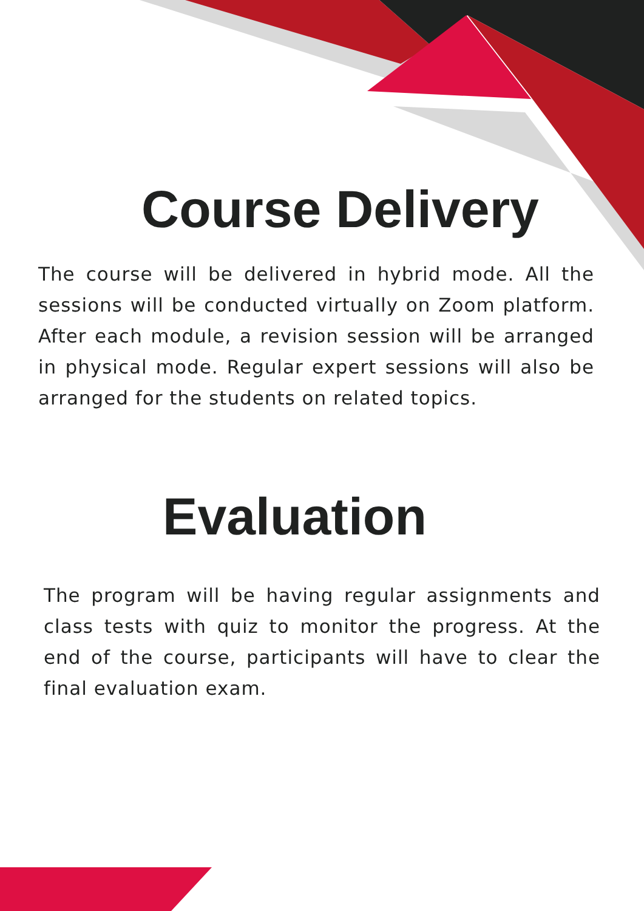Course Delivery
The course will be delivered in hybrid mode. All the sessions will be conducted virtually on Zoom platform. After each module, a revision session will be arranged in physical mode. Regular expert sessions will also be arranged for the students on related topics.
Evaluation
The program will be having regular assignments and class tests with quiz to monitor the progress. At the end of the course, participants will have to clear the final evaluation exam.